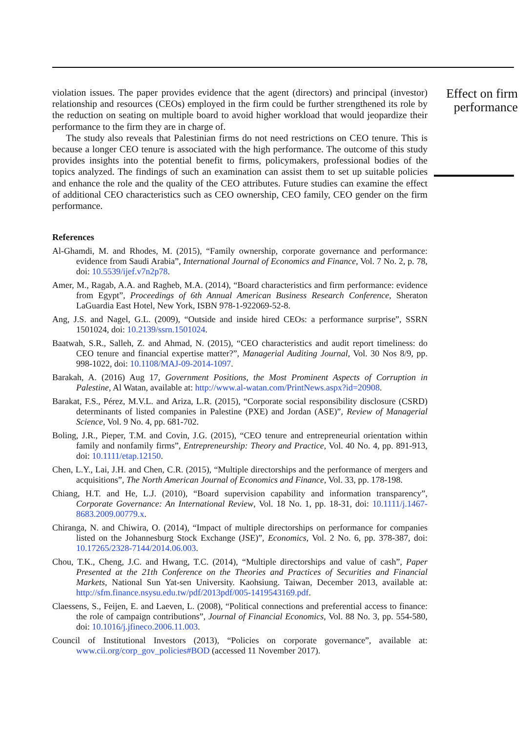violation issues. The paper provides evidence that the agent (directors) and principal (investor) relationship and resources (CEOs) employed in the firm could be further strengthened its role by the reduction on seating on multiple board to avoid higher workload that would jeopardize their performance to the firm they are in charge of.
The study also reveals that Palestinian firms do not need restrictions on CEO tenure. This is because a longer CEO tenure is associated with the high performance. The outcome of this study provides insights into the potential benefit to firms, policymakers, professional bodies of the topics analyzed. The findings of such an examination can assist them to set up suitable policies and enhance the role and the quality of the CEO attributes. Future studies can examine the effect of additional CEO characteristics such as CEO ownership, CEO family, CEO gender on the firm performance.
References
Al-Ghamdi, M. and Rhodes, M. (2015), “Family ownership, corporate governance and performance: evidence from Saudi Arabia”, International Journal of Economics and Finance, Vol. 7 No. 2, p. 78, doi: 10.5539/ijef.v7n2p78.
Amer, M., Ragab, A.A. and Ragheb, M.A. (2014), “Board characteristics and firm performance: evidence from Egypt”, Proceedings of 6th Annual American Business Research Conference, Sheraton LaGuardia East Hotel, New York, ISBN 978-1-922069-52-8.
Ang, J.S. and Nagel, G.L. (2009), “Outside and inside hired CEOs: a performance surprise”, SSRN 1501024, doi: 10.2139/ssrn.1501024.
Baatwah, S.R., Salleh, Z. and Ahmad, N. (2015), “CEO characteristics and audit report timeliness: do CEO tenure and financial expertise matter?”, Managerial Auditing Journal, Vol. 30 Nos 8/9, pp. 998-1022, doi: 10.1108/MAJ-09-2014-1097.
Barakah, A. (2016) Aug 17, Government Positions, the Most Prominent Aspects of Corruption in Palestine, Al Watan, available at: http://www.al-watan.com/PrintNews.aspx?id=20908.
Barakat, F.S., Pérez, M.V.L. and Ariza, L.R. (2015), “Corporate social responsibility disclosure (CSRD) determinants of listed companies in Palestine (PXE) and Jordan (ASE)”, Review of Managerial Science, Vol. 9 No. 4, pp. 681-702.
Boling, J.R., Pieper, T.M. and Covin, J.G. (2015), “CEO tenure and entrepreneurial orientation within family and nonfamily firms”, Entrepreneurship: Theory and Practice, Vol. 40 No. 4, pp. 891-913, doi: 10.1111/etap.12150.
Chen, L.Y., Lai, J.H. and Chen, C.R. (2015), “Multiple directorships and the performance of mergers and acquisitions”, The North American Journal of Economics and Finance, Vol. 33, pp. 178-198.
Chiang, H.T. and He, L.J. (2010), “Board supervision capability and information transparency”, Corporate Governance: An International Review, Vol. 18 No. 1, pp. 18-31, doi: 10.1111/j.1467-8683.2009.00779.x.
Chiranga, N. and Chiwira, O. (2014), “Impact of multiple directorships on performance for companies listed on the Johannesburg Stock Exchange (JSE)”, Economics, Vol. 2 No. 6, pp. 378-387, doi: 10.17265/2328-7144/2014.06.003.
Chou, T.K., Cheng, J.C. and Hwang, T.C. (2014), “Multiple directorships and value of cash”, Paper Presented at the 21th Conference on the Theories and Practices of Securities and Financial Markets, National Sun Yat-sen University. Kaohsiung. Taiwan, December 2013, available at: http://sfm.finance.nsysu.edu.tw/pdf/2013pdf/005-1419543169.pdf.
Claessens, S., Feijen, E. and Laeven, L. (2008), “Political connections and preferential access to finance: the role of campaign contributions”, Journal of Financial Economics, Vol. 88 No. 3, pp. 554-580, doi: 10.1016/j.jfineco.2006.11.003.
Council of Institutional Investors (2013), “Policies on corporate governance”, available at: www.cii.org/corp_gov_policies#BOD (accessed 11 November 2017).
Effect on firm performance